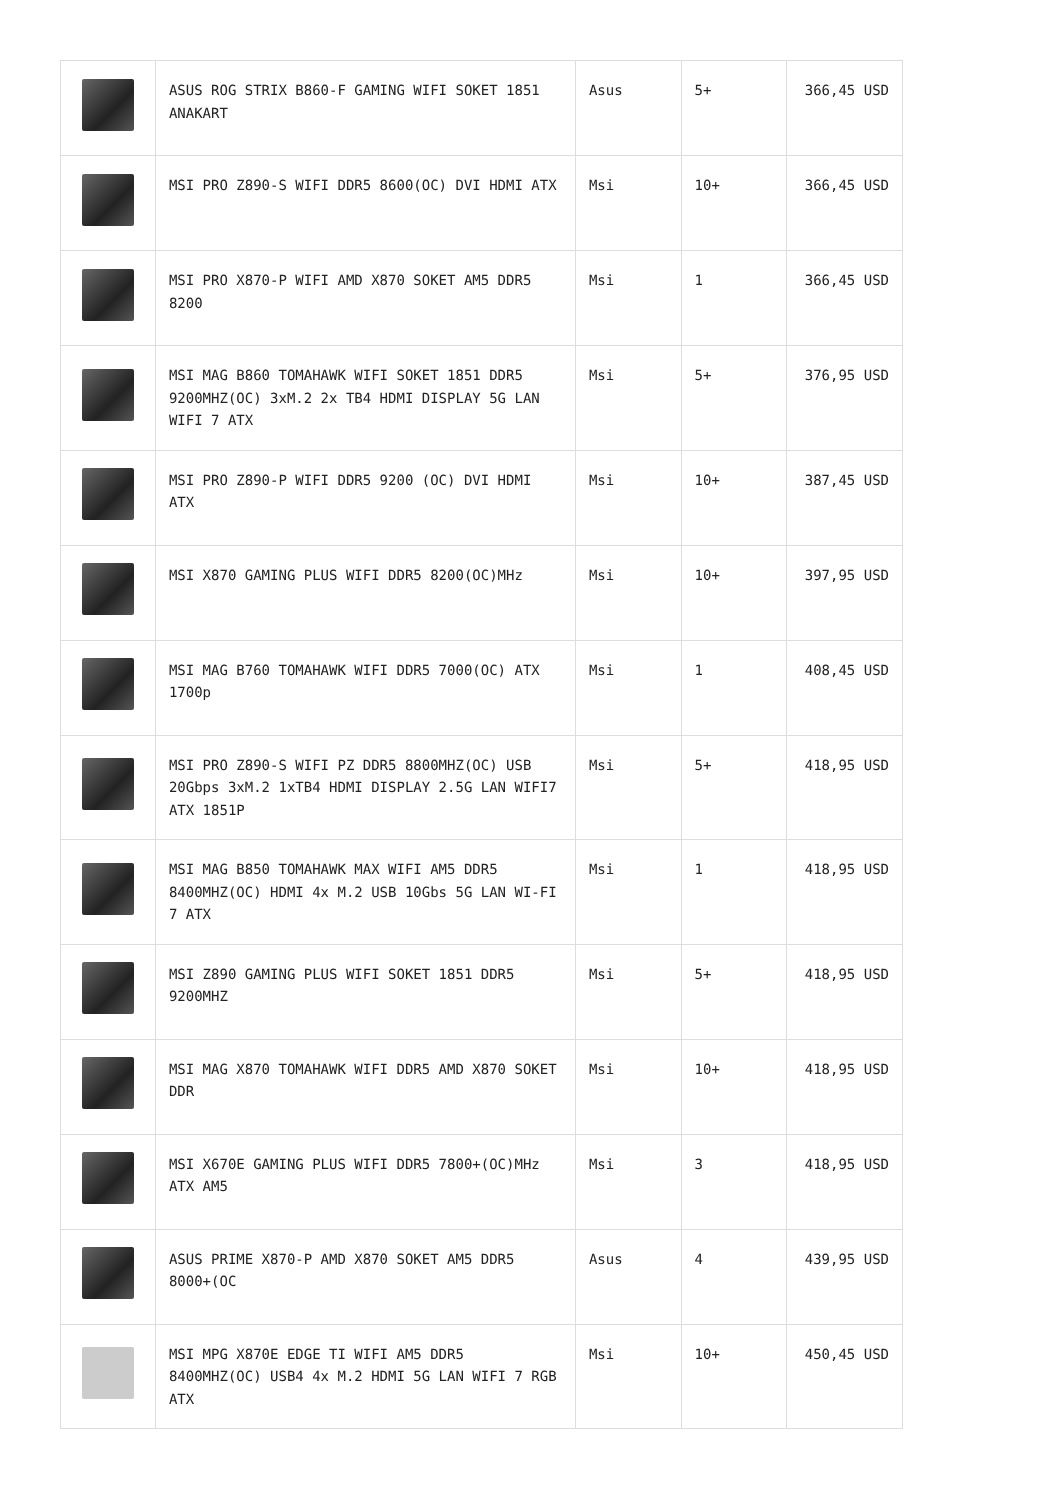| | ASUS ROG STRIX B860-F GAMING WIFI SOKET 1851 ANAKART | Asus | 5+ | 366,45 USD |
| | MSI PRO Z890-S WIFI DDR5 8600(OC) DVI HDMI ATX | Msi | 10+ | 366,45 USD |
| | MSI PRO X870-P WIFI AMD X870 SOKET AM5 DDR5 8200 | Msi | 1 | 366,45 USD |
| | MSI MAG B860 TOMAHAWK WIFI SOKET 1851 DDR5 9200MHZ(OC) 3xM.2 2x TB4 HDMI DISPLAY 5G LAN WIFI 7 ATX | Msi | 5+ | 376,95 USD |
| | MSI PRO Z890-P WIFI DDR5 9200 (OC) DVI HDMI ATX | Msi | 10+ | 387,45 USD |
| | MSI X870 GAMING PLUS WIFI DDR5 8200(OC)MHz | Msi | 10+ | 397,95 USD |
| | MSI MAG B760 TOMAHAWK WIFI DDR5 7000(OC) ATX 1700p | Msi | 1 | 408,45 USD |
| | MSI PRO Z890-S WIFI PZ DDR5 8800MHZ(OC) USB 20Gbps 3xM.2 1xTB4 HDMI DISPLAY 2.5G LAN WIFI7 ATX 1851P | Msi | 5+ | 418,95 USD |
| | MSI MAG B850 TOMAHAWK MAX WIFI AM5 DDR5 8400MHZ(OC) HDMI 4x M.2 USB 10Gbs 5G LAN WI-FI 7 ATX | Msi | 1 | 418,95 USD |
| | MSI Z890 GAMING PLUS WIFI SOKET 1851 DDR5 9200MHZ | Msi | 5+ | 418,95 USD |
| | MSI MAG X870 TOMAHAWK WIFI DDR5 AMD X870 SOKET DDR | Msi | 10+ | 418,95 USD |
| | MSI X670E GAMING PLUS WIFI DDR5 7800+(OC)MHz ATX AM5 | Msi | 3 | 418,95 USD |
| | ASUS PRIME X870-P AMD X870 SOKET AM5 DDR5 8000+(OC | Asus | 4 | 439,95 USD |
| | MSI MPG X870E EDGE TI WIFI AM5 DDR5 8400MHZ(OC) USB4 4x M.2 HDMI 5G LAN WIFI 7 RGB ATX | Msi | 10+ | 450,45 USD |